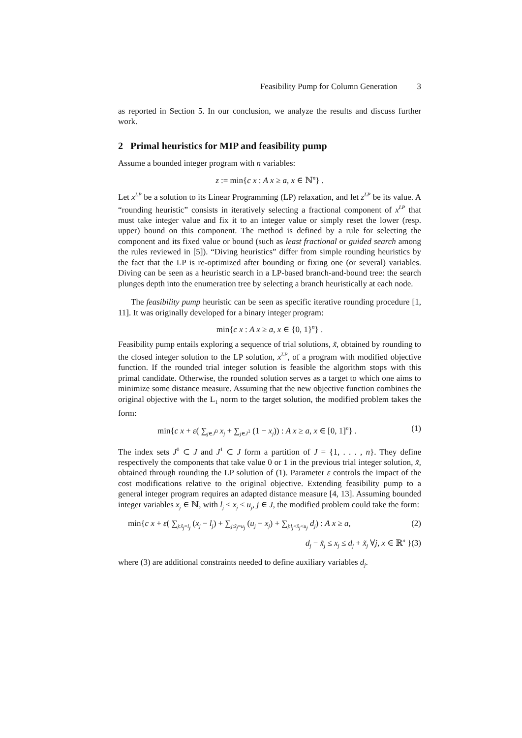Feasibility Pump for Column Generation 3
as reported in Section 5. In our conclusion, we analyze the results and discuss further work.
2 Primal heuristics for MIP and feasibility pump
Assume a bounded integer program with n variables:
z := min{c x : A x ≥ a, x ∈ ℕ<sup>n</sup>} .
Let x<sup>LP</sup> be a solution to its Linear Programming (LP) relaxation, and let z<sup>LP</sup> be its value. A “rounding heuristic” consists in iteratively selecting a fractional component of x<sup>LP</sup> that must take integer value and fix it to an integer value or simply reset the lower (resp. upper) bound on this component. The method is defined by a rule for selecting the component and its fixed value or bound (such as least fractional or guided search among the rules reviewed in [5]). “Diving heuristics” differ from simple rounding heuristics by the fact that the LP is re-optimized after bounding or fixing one (or several) variables. Diving can be seen as a heuristic search in a LP-based branch-and-bound tree: the search plunges depth into the enumeration tree by selecting a branch heuristically at each node.
The feasibility pump heuristic can be seen as specific iterative rounding procedure [1, 11]. It was originally developed for a binary integer program:
min{c x : A x ≥ a, x ∈ {0, 1}<sup>n</sup>} .
Feasibility pump entails exploring a sequence of trial solutions, x̃, obtained by rounding to the closed integer solution to the LP solution, x<sup>LP</sup>, of a program with modified objective function. If the rounded trial integer solution is feasible the algorithm stops with this primal candidate. Otherwise, the rounded solution serves as a target to which one aims to minimize some distance measure. Assuming that the new objective function combines the original objective with the L<sub>1</sub> norm to the target solution, the modified problem takes the form:
min{c x + ε( ∑<sub>j∈J<sup>0</sup></sub> x<sub>j</sub> + ∑<sub>j∈J<sup>1</sup></sub> (1 − x<sub>j</sub>)) : A x ≥ a, x ∈ [0, 1]<sup>n</sup>} . (1)
The index sets J<sup>0</sup> ⊂ J and J<sup>1</sup> ⊂ J form a partition of J = {1, . . . , n}. They define respectively the components that take value 0 or 1 in the previous trial integer solution, x̃, obtained through rounding the LP solution of (1). Parameter ε controls the impact of the cost modifications relative to the original objective. Extending feasibility pump to a general integer program requires an adapted distance measure [4, 13]. Assuming bounded integer variables x<sub>j</sub> ∈ ℕ, with l<sub>j</sub> ≤ x<sub>j</sub> ≤ u<sub>j</sub>, j ∈ J, the modified problem could take the form:
min{c x + ε( ∑<sub>j:x̃<sub>j</sub>=l<sub>j</sub></sub> (x<sub>j</sub> − l<sub>j</sub>) + ∑<sub>j:x̃<sub>j</sub>=u<sub>j</sub></sub> (u<sub>j</sub> − x<sub>j</sub>) + ∑<sub>j:l<sub>j</sub><x̃<sub>j</sub><u<sub>j</sub></sub> d<sub>j</sub>) : A x ≥ a, (2)
d<sub>j</sub> − x̃<sub>j</sub> ≤ x<sub>j</sub> ≤ d<sub>j</sub> + x̃<sub>j</sub> ∀j, x ∈ ℝ<sup>n</sup> }(3)
where (3) are additional constraints needed to define auxiliary variables d<sub>j</sub>.